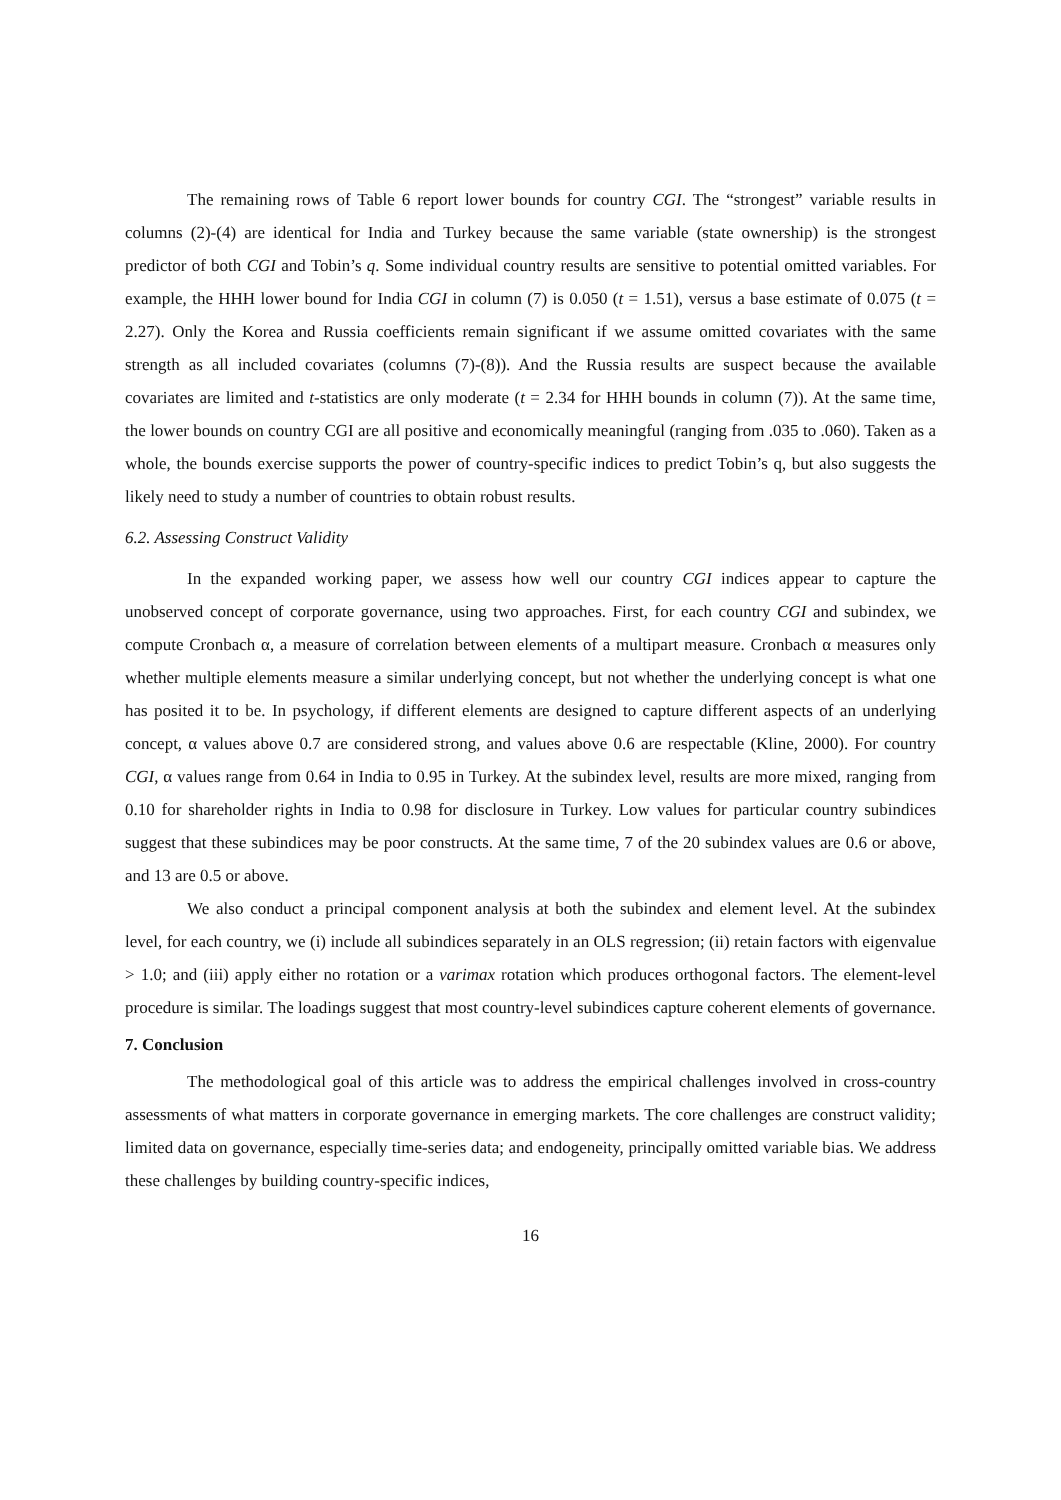The remaining rows of Table 6 report lower bounds for country CGI. The “strongest” variable results in columns (2)-(4) are identical for India and Turkey because the same variable (state ownership) is the strongest predictor of both CGI and Tobin’s q. Some individual country results are sensitive to potential omitted variables. For example, the HHH lower bound for India CGI in column (7) is 0.050 (t = 1.51), versus a base estimate of 0.075 (t = 2.27). Only the Korea and Russia coefficients remain significant if we assume omitted covariates with the same strength as all included covariates (columns (7)-(8)). And the Russia results are suspect because the available covariates are limited and t-statistics are only moderate (t = 2.34 for HHH bounds in column (7)). At the same time, the lower bounds on country CGI are all positive and economically meaningful (ranging from .035 to .060). Taken as a whole, the bounds exercise supports the power of country-specific indices to predict Tobin’s q, but also suggests the likely need to study a number of countries to obtain robust results.
6.2. Assessing Construct Validity
In the expanded working paper, we assess how well our country CGI indices appear to capture the unobserved concept of corporate governance, using two approaches. First, for each country CGI and subindex, we compute Cronbach α, a measure of correlation between elements of a multipart measure. Cronbach α measures only whether multiple elements measure a similar underlying concept, but not whether the underlying concept is what one has posited it to be. In psychology, if different elements are designed to capture different aspects of an underlying concept, α values above 0.7 are considered strong, and values above 0.6 are respectable (Kline, 2000). For country CGI, α values range from 0.64 in India to 0.95 in Turkey. At the subindex level, results are more mixed, ranging from 0.10 for shareholder rights in India to 0.98 for disclosure in Turkey. Low values for particular country subindices suggest that these subindices may be poor constructs. At the same time, 7 of the 20 subindex values are 0.6 or above, and 13 are 0.5 or above.
We also conduct a principal component analysis at both the subindex and element level. At the subindex level, for each country, we (i) include all subindices separately in an OLS regression; (ii) retain factors with eigenvalue > 1.0; and (iii) apply either no rotation or a varimax rotation which produces orthogonal factors. The element-level procedure is similar. The loadings suggest that most country-level subindices capture coherent elements of governance.
7. Conclusion
The methodological goal of this article was to address the empirical challenges involved in cross-country assessments of what matters in corporate governance in emerging markets. The core challenges are construct validity; limited data on governance, especially time-series data; and endogeneity, principally omitted variable bias. We address these challenges by building country-specific indices,
16